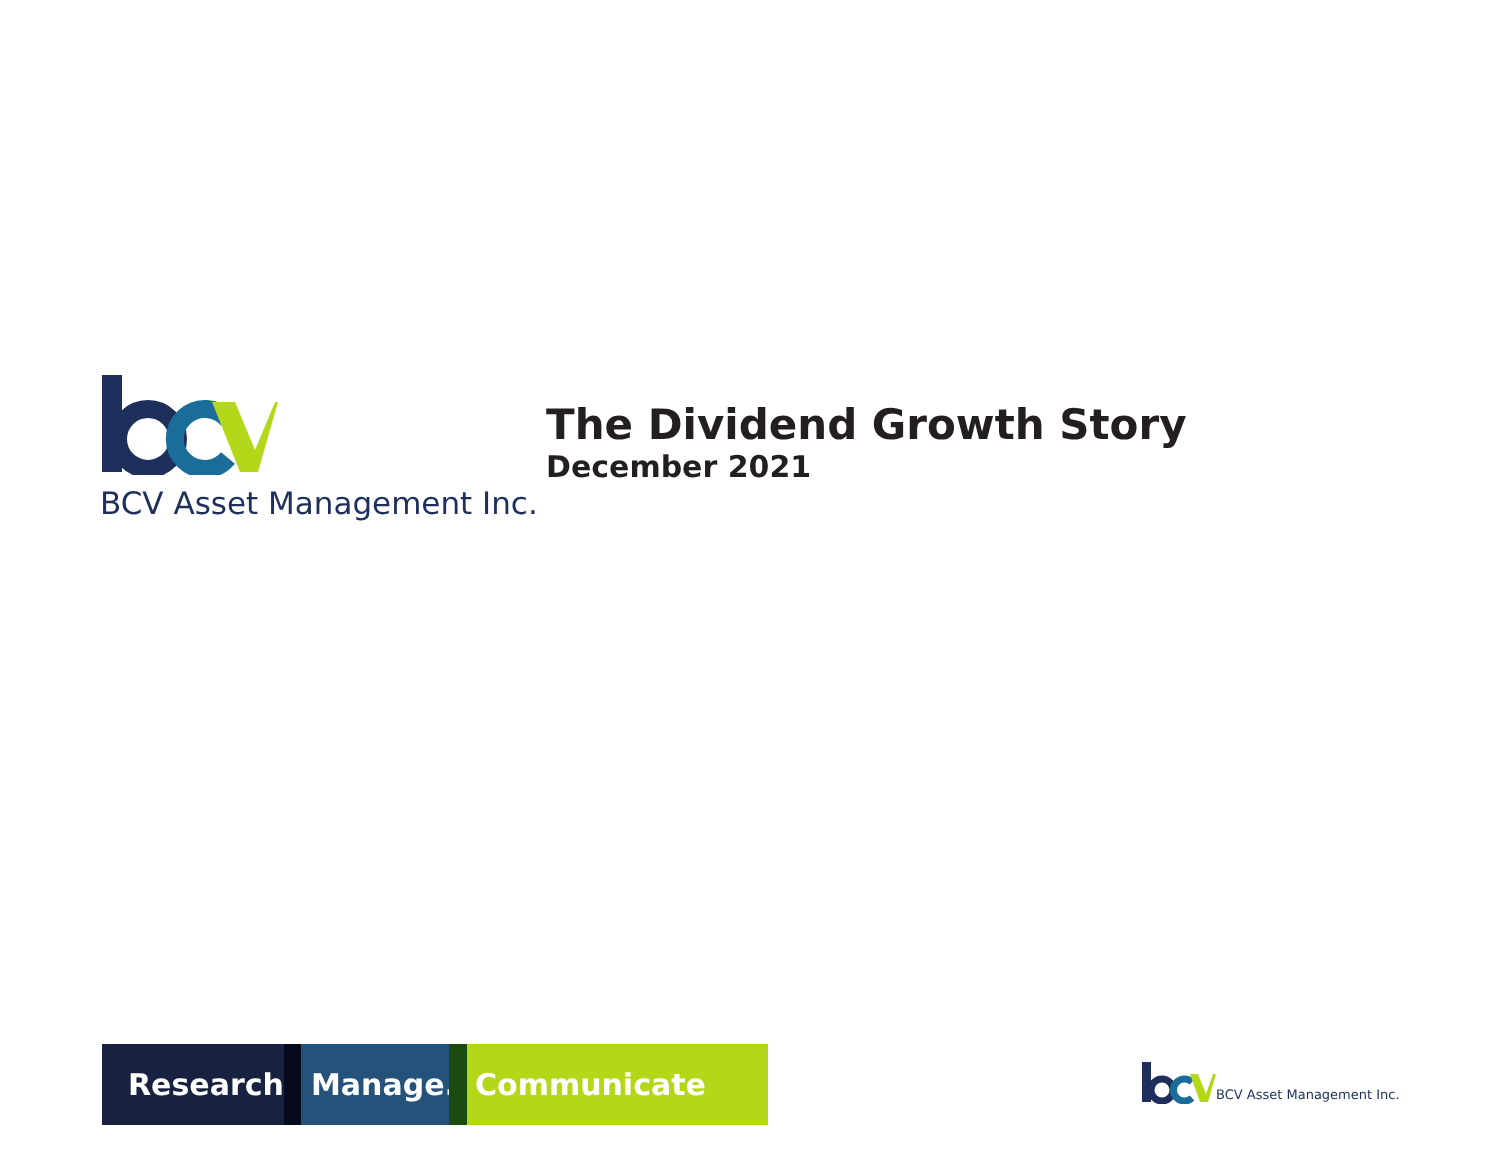BCV Asset Management Inc.
The Dividend Growth Story
December 2021
Research. Manage. Communicate
BCV Asset Management Inc.